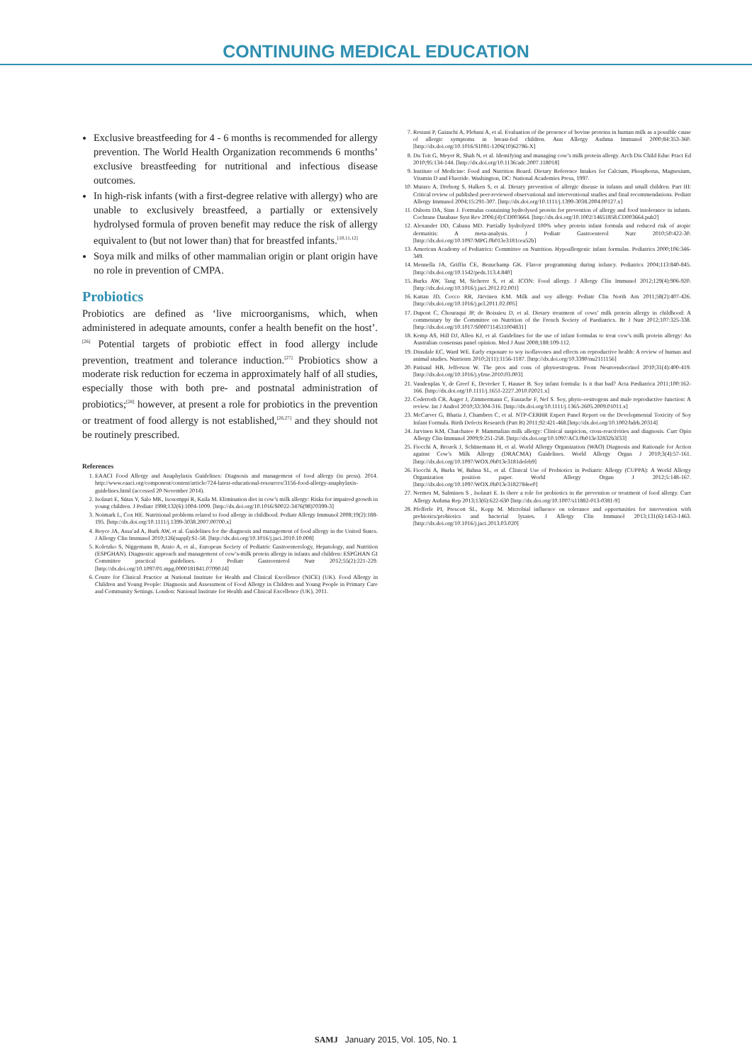CONTINUING MEDICAL EDUCATION
Exclusive breastfeeding for 4 - 6 months is recommended for allergy prevention. The World Health Organization recommends 6 months’ exclusive breastfeeding for nutritional and infectious disease outcomes.
In high-risk infants (with a first-degree relative with allergy) who are unable to exclusively breastfeed, a partially or extensively hydrolysed formula of proven benefit may reduce the risk of allergy equivalent to (but not lower than) that for breastfed infants.<sup>[10,11,12]</sup>
Soya milk and milks of other mammalian origin or plant origin have no role in prevention of CMPA.
Probiotics
Probiotics are defined as ‘live microorganisms, which, when administered in adequate amounts, confer a health benefit on the host’.<sup>[26]</sup> Potential targets of probiotic effect in food allergy include prevention, treatment and tolerance induction.<sup>[27]</sup> Probiotics show a moderate risk reduction for eczema in approximately half of all studies, especially those with both pre- and postnatal administration of probiotics;<sup>[28]</sup> however, at present a role for probiotics in the prevention or treatment of food allergy is not established,<sup>[26,27]</sup> and they should not be routinely prescribed.
References
1. EAACI Food Allergy and Anaphylaxis Guidelines: Diagnosis and management of food allergy (in press). 2014. http://www.eaaci.org/component/content/article/724-latest-educational-resources/3156-food-allergy-anaphylaxis-guidelines.html (accessed 20 November 2014).
2. Isolauri E, Sütas Y, Salo MK, Isosomppi R, Kaila M. Elimination diet in cow’s milk allergy: Risks for impaired growth in young children. J Pediatr 1998;132(6):1004-1009. [http://dx.doi.org/10.1016/S0022-3476(98)70399-3]
3. Noimark L, Cox HE. Nutritional problems related to food allergy in childhood. Pediatr Allergy Immunol 2008;19(2):188-195. [http://dx.doi.org/10.1111/j.1399-3038.2007.00700.x]
4. Boyce JA, Assa’ad A, Burk AW, et al. Guidelines for the diagnosis and management of food allergy in the United States. J Allergy Clin Immunol 2010;126(suppl):S1-58. [http://dx.doi.org/10.1016/j.jaci.2010.10.008]
5. Koletzko S, Niggemann B, Arato A, et al., European Society of Pediatric Gastroenterology, Hepatology, and Nutrition (ESPGHAN). Diagnostic approach and management of cow’s-milk protein allergy in infants and children: ESPGHAN GI Committee practical guidelines. J Pediatr Gastroenterol Nutr 2012;55(2):221-229. [http://dx.doi.org/10.1097/01.mpg.0000181841.07090.f4]
6. Centre for Clinical Practice at National Institute for Health and Clinical Excellence (NICE) (UK). Food Allergy in Children and Young People: Diagnosis and Assessment of Food Allergy in Children and Young People in Primary Care and Community Settings. London: National Institute for Health and Clinical Excellence (UK), 2011.
7. Restani P, Gaiaschi A, Plebani A, et al. Evaluation of the presence of bovine proteins in human milk as a possible cause of allergic symptoms in breast-fed children. Ann Allergy Asthma Immunol 2000;84:353-360. [http://dx.doi.org/10.1016/S1081-1206(10)62786-X]
8. Du Toit G, Meyer R, Shah N, et al. Identifying and managing cow’s milk protein allergy. Arch Dis Child Educ Pract Ed 2010;95:134-144. [http://dx.doi.org/10.1136/adc.2007.118018]
9. Institute of Medicine: Food and Nutrition Board. Dietary Reference Intakes for Calcium, Phosphorus, Magnesium, Vitamin D and Fluoride. Washington, DC: National Academies Press, 1997.
10. Muraro A, Dreborg S, Halken S, et al. Dietary prevention of allergic disease in infants and small children. Part III: Critical review of published peer-reviewed observational and interventional studies and final recommendations. Pediatr Allergy Immunol 2004;15:291-307. [http://dx.doi.org/10.1111/j.1399-3038.2004.00127.x]
11. Osborn DA, Sinn J. Formulas containing hydrolysed protein for prevention of allergy and food intolerance in infants. Cochrane Database Syst Rev 2006;(4):CD003664. [http://dx.doi.org/10.1002/14651858.CD003664.pub2]
12. Alexander DD, Cabana MD. Partially hydrolyzed 100% whey protein infant formula and reduced risk of atopic dermatitis: A meta-analysis. J Pediatr Gastroenterol Nutr 2010;50:422-30. [http://dx.doi.org/10.1097/MPG.0b013e3181cea52b]
13. American Academy of Pediatrics: Committee on Nutrition. Hypoallergenic infant formulas. Pediatrics 2000;106:346-349.
14. Mennella JA, Griffin CE, Beauchamp GK. Flavor programming during infancy. Pediatrics 2004;113:840-845. [http://dx.doi.org/10.1542/peds.113.4.840]
15. Burks AW, Tang M, Sicherer S, et al. ICON: Food allergy. J Allergy Clin Immunol 2012;129(4):906-920. [http://dx.doi.org/10.1016/j.jaci.2012.02.001]
16. Kattan JD, Cocco RR, Järvinen KM. Milk and soy allergy. Pediatr Clin North Am 2011;58(2):407-426. [http://dx.doi.org/10.1016/j.pcl.2011.02.005]
17. Dupont C, Chouraqui JP, de Boissieu D, et al. Dietary treatment of cows’ milk protein allergy in childhood: A commentary by the Committee on Nutrition of the French Society of Paediatrics. Br J Nutr 2012;107:325-338. [http://dx.doi.org/10.1017/S0007114511004831]
18. Kemp AS, Hill DJ, Allen KJ, et al. Guidelines for the use of infant formulas to treat cow’s milk protein allergy: An Australian consensus panel opinion. Med J Aust 2008;188:109-112.
19. Dinsdale EC, Ward WE. Early exposure to soy isoflavones and effects on reproductive health: A review of human and animal studies. Nutrients 2010;2(11):1156-1187. [http://dx.doi.org/10.3390/nu2111156]
20. Patisaul HB, Jefferson W. The pros and cons of phytoestrogens. Front Neuroendocrinol 2010;31(4):400-419. [http://dx.doi.org/10.1016/j.yfrne.2010.03.003]
21. Vandenplas Y, de Greef E, Devreker T, Hauser B. Soy infant formula: Is it that bad? Acta Pædiatrica 2011;100:162-166. [http://dx.doi.org/10.1111/j.1651-2227.2010.02021.x]
22. Cederroth CR, Auger J, Zimmermann C, Eustache F, Nef S. Soy, phyto-oestrogens and male reproductive function: A review. Int J Androl 2010;33:304-316. [http://dx.doi.org/10.1111/j.1365-2605.2009.01011.x]
23. McCarver G, Bhatia J, Chambers C, et al. NTP-CERHR Expert Panel Report on the Developmental Toxicity of Soy Infant Formula. Birth Defects Research (Part B) 2011;92:421-468.[http://dx.doi.org/10.1002/bdrb.20314]
24. Jarvinen KM, Chatchatee P. Mammalian milk allergy: Clinical suspicion, cross-reactivities and diagnosis. Curr Opin Allergy Clin Immunol 2009;9:251-258. [http://dx.doi.org/10.1097/ACI.0b013e32832b3f33]
25. Fiocchi A, Brozek J, Schünemann H, et al. World Allergy Organization (WAO) Diagnosis and Rationale for Action against Cow’s Milk Allergy (DRACMA) Guidelines. World Allergy Organ J 2010;3(4):57-161. [http://dx.doi.org/10.1097/WOX.0b013e3181defeb9]
26. Fiocchi A, Burks W, Bahna SL, et al. Clinical Use of Probiotics in Pediatric Allergy (CUPPA): A World Allergy Organization position paper. World Allergy Organ J 2012;5:148-167. [http://dx.doi.org/10.1097/WOX.0b013e3182784ee0]
27. Nermes M, Salminen S , Isolauri E. Is there a role for probiotics in the prevention or treatment of food allergy. Curr Allergy Asthma Rep 2013;13(6):622-630 [http://dx.doi.org/10.1007/s11882-013-0381-9]
28. Pfefferle PI, Prescott SL, Kopp M. Microbial influence on tolerance and opportunities for intervention with prebiotics/probiotics and bacterial lysates. J Allergy Clin Immunol 2013;131(6):1453-1463. [http://dx.doi.org/10.1016/j.jaci.2013.03.020]
SAMJ January 2015, Vol. 105, No. 1